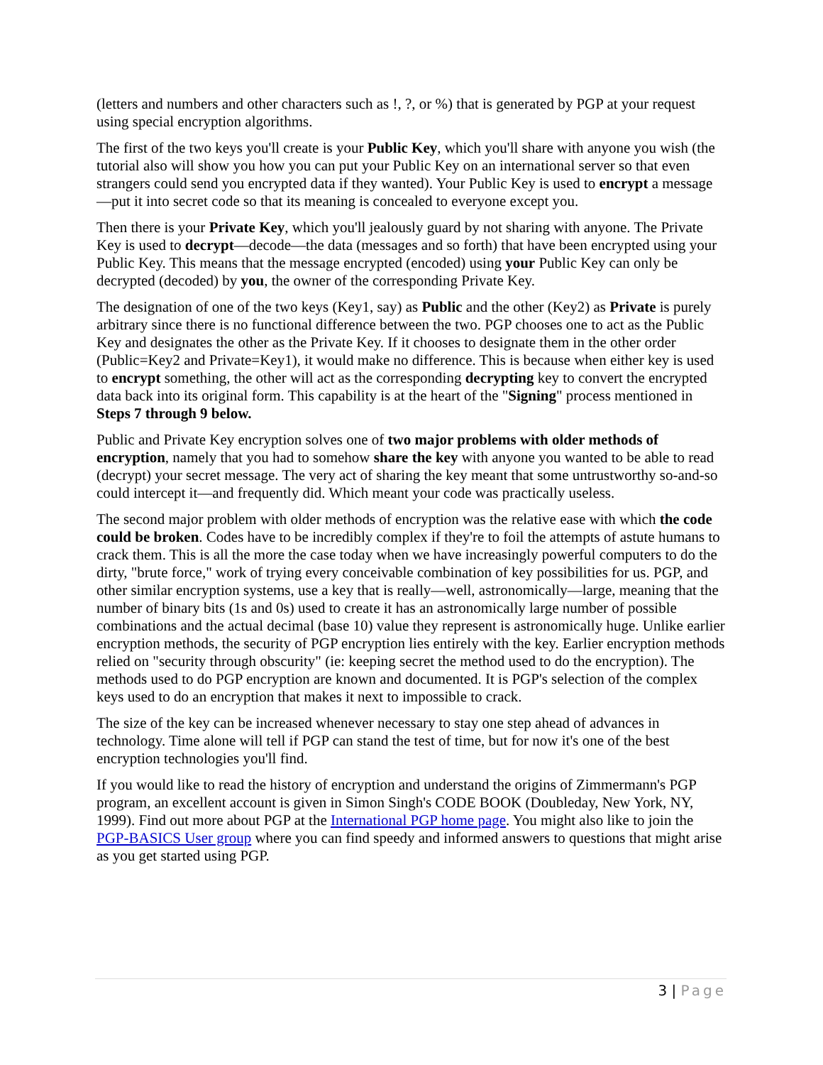(letters and numbers and other characters such as !, ?, or %) that is generated by PGP at your request using special encryption algorithms.
The first of the two keys you'll create is your Public Key, which you'll share with anyone you wish (the tutorial also will show you how you can put your Public Key on an international server so that even strangers could send you encrypted data if they wanted). Your Public Key is used to encrypt a message—put it into secret code so that its meaning is concealed to everyone except you.
Then there is your Private Key, which you'll jealously guard by not sharing with anyone. The Private Key is used to decrypt—decode—the data (messages and so forth) that have been encrypted using your Public Key. This means that the message encrypted (encoded) using your Public Key can only be decrypted (decoded) by you, the owner of the corresponding Private Key.
The designation of one of the two keys (Key1, say) as Public and the other (Key2) as Private is purely arbitrary since there is no functional difference between the two. PGP chooses one to act as the Public Key and designates the other as the Private Key. If it chooses to designate them in the other order (Public=Key2 and Private=Key1), it would make no difference. This is because when either key is used to encrypt something, the other will act as the corresponding decrypting key to convert the encrypted data back into its original form. This capability is at the heart of the "Signing" process mentioned in Steps 7 through 9 below.
Public and Private Key encryption solves one of two major problems with older methods of encryption, namely that you had to somehow share the key with anyone you wanted to be able to read (decrypt) your secret message. The very act of sharing the key meant that some untrustworthy so-and-so could intercept it—and frequently did. Which meant your code was practically useless.
The second major problem with older methods of encryption was the relative ease with which the code could be broken. Codes have to be incredibly complex if they're to foil the attempts of astute humans to crack them. This is all the more the case today when we have increasingly powerful computers to do the dirty, "brute force," work of trying every conceivable combination of key possibilities for us. PGP, and other similar encryption systems, use a key that is really—well, astronomically—large, meaning that the number of binary bits (1s and 0s) used to create it has an astronomically large number of possible combinations and the actual decimal (base 10) value they represent is astronomically huge. Unlike earlier encryption methods, the security of PGP encryption lies entirely with the key. Earlier encryption methods relied on "security through obscurity" (ie: keeping secret the method used to do the encryption). The methods used to do PGP encryption are known and documented. It is PGP's selection of the complex keys used to do an encryption that makes it next to impossible to crack.
The size of the key can be increased whenever necessary to stay one step ahead of advances in technology. Time alone will tell if PGP can stand the test of time, but for now it's one of the best encryption technologies you'll find.
If you would like to read the history of encryption and understand the origins of Zimmermann's PGP program, an excellent account is given in Simon Singh's CODE BOOK (Doubleday, New York, NY, 1999). Find out more about PGP at the International PGP home page. You might also like to join the PGP-BASICS User group where you can find speedy and informed answers to questions that might arise as you get started using PGP.
3 | Page